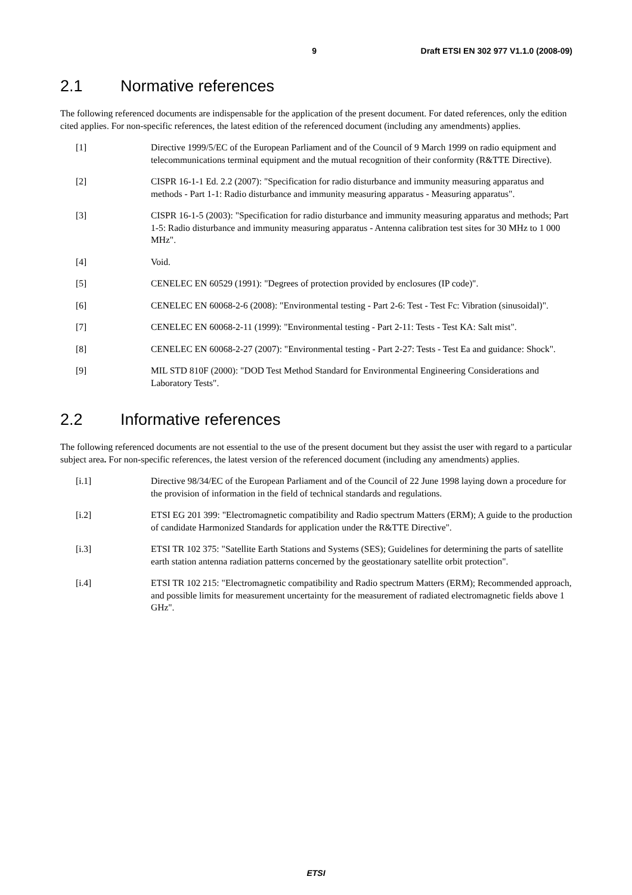9 Draft ETSI EN 302 977 V1.1.0 (2008-09)
2.1 Normative references
The following referenced documents are indispensable for the application of the present document. For dated references, only the edition cited applies. For non-specific references, the latest edition of the referenced document (including any amendments) applies.
[1] Directive 1999/5/EC of the European Parliament and of the Council of 9 March 1999 on radio equipment and telecommunications terminal equipment and the mutual recognition of their conformity (R&TTE Directive).
[2] CISPR 16-1-1 Ed. 2.2 (2007): "Specification for radio disturbance and immunity measuring apparatus and methods - Part 1-1: Radio disturbance and immunity measuring apparatus - Measuring apparatus".
[3] CISPR 16-1-5 (2003): "Specification for radio disturbance and immunity measuring apparatus and methods; Part 1-5: Radio disturbance and immunity measuring apparatus - Antenna calibration test sites for 30 MHz to 1 000 MHz".
[4] Void.
[5] CENELEC EN 60529 (1991): "Degrees of protection provided by enclosures (IP code)".
[6] CENELEC EN 60068-2-6 (2008): "Environmental testing - Part 2-6: Test - Test Fc: Vibration (sinusoidal)".
[7] CENELEC EN 60068-2-11 (1999): "Environmental testing - Part 2-11: Tests - Test KA: Salt mist".
[8] CENELEC EN 60068-2-27 (2007): "Environmental testing - Part 2-27: Tests - Test Ea and guidance: Shock".
[9] MIL STD 810F (2000): "DOD Test Method Standard for Environmental Engineering Considerations and Laboratory Tests".
2.2 Informative references
The following referenced documents are not essential to the use of the present document but they assist the user with regard to a particular subject area. For non-specific references, the latest version of the referenced document (including any amendments) applies.
[i.1] Directive 98/34/EC of the European Parliament and of the Council of 22 June 1998 laying down a procedure for the provision of information in the field of technical standards and regulations.
[i.2] ETSI EG 201 399: "Electromagnetic compatibility and Radio spectrum Matters (ERM); A guide to the production of candidate Harmonized Standards for application under the R&TTE Directive".
[i.3] ETSI TR 102 375: "Satellite Earth Stations and Systems (SES); Guidelines for determining the parts of satellite earth station antenna radiation patterns concerned by the geostationary satellite orbit protection".
[i.4] ETSI TR 102 215: "Electromagnetic compatibility and Radio spectrum Matters (ERM); Recommended approach, and possible limits for measurement uncertainty for the measurement of radiated electromagnetic fields above 1 GHz".
ETSI